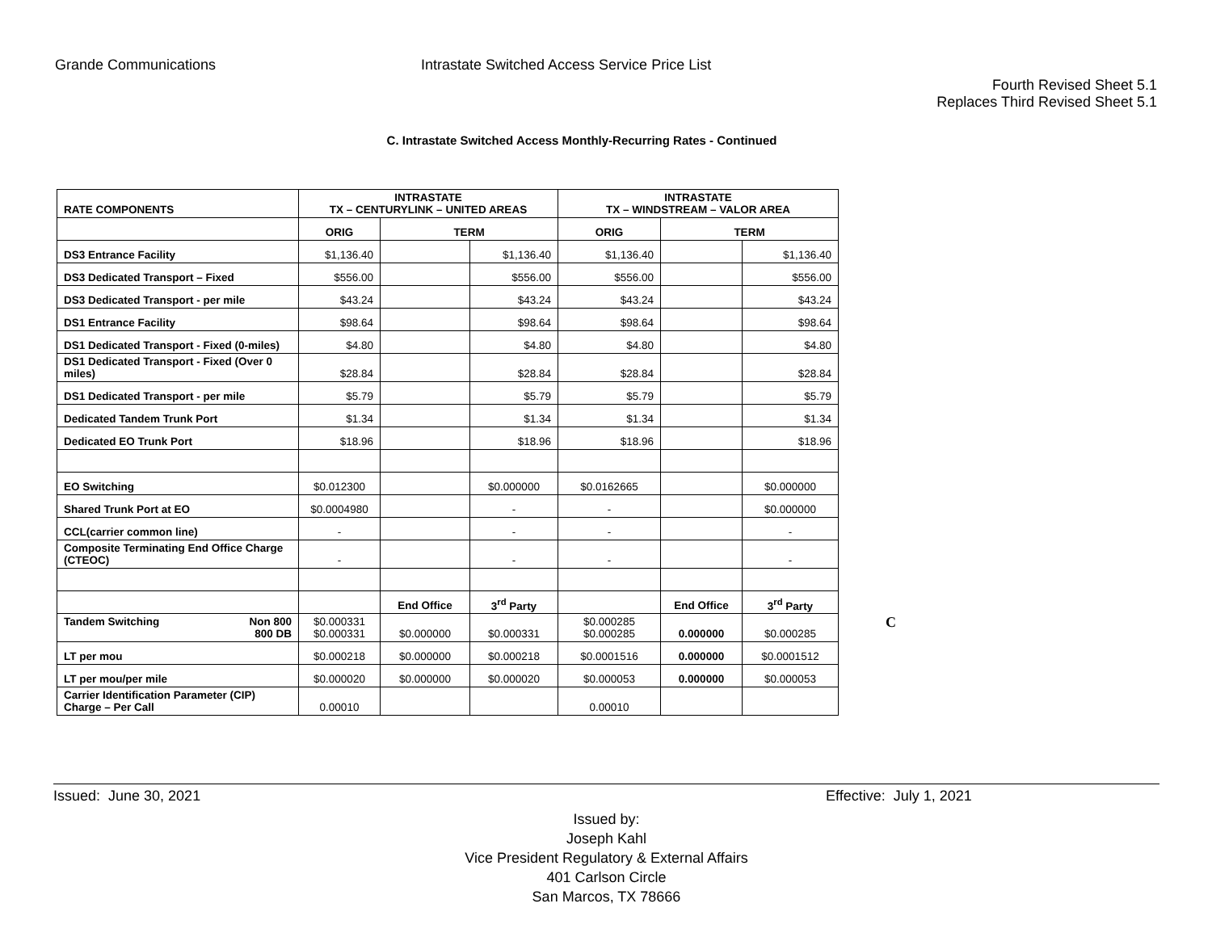Grande Communications Intrastate Switched Access Service Price List
Fourth Revised Sheet 5.1
Replaces Third Revised Sheet 5.1
C. Intrastate Switched Access Monthly-Recurring Rates - Continued
| RATE COMPONENTS | INTRASTATE TX – CENTURYLINK – UNITED AREAS | | | INTRASTATE TX – WINDSTREAM – VALOR AREA | | |
| --- | --- | --- | --- | --- | --- | --- |
| | ORIG | TERM | | ORIG | TERM | |
| DS3 Entrance Facility | $1,136.40 | | $1,136.40 | $1,136.40 | | $1,136.40 |
| DS3 Dedicated Transport – Fixed | $556.00 | | $556.00 | $556.00 | | $556.00 |
| DS3 Dedicated Transport - per mile | $43.24 | | $43.24 | $43.24 | | $43.24 |
| DS1 Entrance Facility | $98.64 | | $98.64 | $98.64 | | $98.64 |
| DS1 Dedicated Transport - Fixed (0-miles) | $4.80 | | $4.80 | $4.80 | | $4.80 |
| DS1 Dedicated Transport - Fixed (Over 0 miles) | $28.84 | | $28.84 | $28.84 | | $28.84 |
| DS1 Dedicated Transport - per mile | $5.79 | | $5.79 | $5.79 | | $5.79 |
| Dedicated Tandem Trunk Port | $1.34 | | $1.34 | $1.34 | | $1.34 |
| Dedicated EO Trunk Port | $18.96 | | $18.96 | $18.96 | | $18.96 |
| EO Switching | $0.012300 | | $0.000000 | $0.0162665 | | $0.000000 |
| Shared Trunk Port at EO | $0.0004980 | | - | - | | $0.000000 |
| CCL(carrier common line) | - | | - | - | | - |
| Composite Terminating End Office Charge (CTEOC) | - | | - | - | | - |
| | | End Office | 3<sup>rd</sup> Party | | End Office | 3<sup>rd</sup> Party |
| Tandem Switching Non 800 800 DB | $0.000331 $0.000331 | $0.000000 | $0.000331 | $0.000285 $0.000285 | 0.000000 | $0.000285 |
| LT per mou | $0.000218 | $0.000000 | $0.000218 | $0.0001516 | 0.000000 | $0.0001512 |
| LT per mou/per mile | $0.000020 | $0.000000 | $0.000020 | $0.000053 | 0.000000 | $0.000053 |
| Carrier Identification Parameter (CIP) Charge – Per Call | 0.00010 | | | 0.00010 | | |
C
Issued: June 30, 2021 Effective: July 1, 2021
Issued by:
Joseph Kahl
Vice President Regulatory & External Affairs
401 Carlson Circle
San Marcos, TX 78666